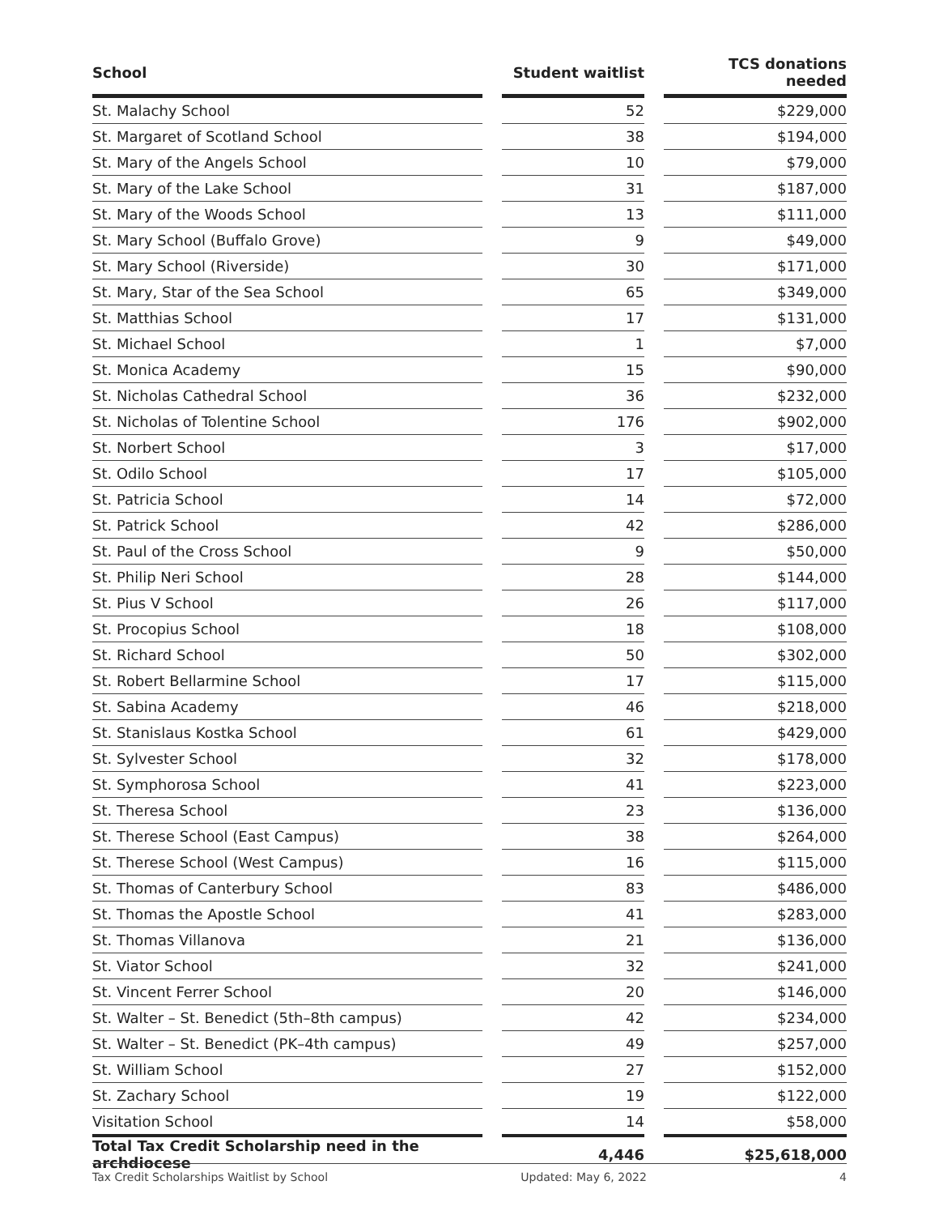| School | | Student waitlist | | TCS donations needed |
| --- | --- | --- | --- | --- |
| St. Malachy School | | 52 | | $229,000 |
| St. Margaret of Scotland School | | 38 | | $194,000 |
| St. Mary of the Angels School | | 10 | | $79,000 |
| St. Mary of the Lake School | | 31 | | $187,000 |
| St. Mary of the Woods School | | 13 | | $111,000 |
| St. Mary School (Buffalo Grove) | | 9 | | $49,000 |
| St. Mary School (Riverside) | | 30 | | $171,000 |
| St. Mary, Star of the Sea School | | 65 | | $349,000 |
| St. Matthias School | | 17 | | $131,000 |
| St. Michael School | | 1 | | $7,000 |
| St. Monica Academy | | 15 | | $90,000 |
| St. Nicholas Cathedral School | | 36 | | $232,000 |
| St. Nicholas of Tolentine School | | 176 | | $902,000 |
| St. Norbert School | | 3 | | $17,000 |
| St. Odilo School | | 17 | | $105,000 |
| St. Patricia School | | 14 | | $72,000 |
| St. Patrick School | | 42 | | $286,000 |
| St. Paul of the Cross School | | 9 | | $50,000 |
| St. Philip Neri School | | 28 | | $144,000 |
| St. Pius V School | | 26 | | $117,000 |
| St. Procopius School | | 18 | | $108,000 |
| St. Richard School | | 50 | | $302,000 |
| St. Robert Bellarmine School | | 17 | | $115,000 |
| St. Sabina Academy | | 46 | | $218,000 |
| St. Stanislaus Kostka School | | 61 | | $429,000 |
| St. Sylvester School | | 32 | | $178,000 |
| St. Symphorosa School | | 41 | | $223,000 |
| St. Theresa School | | 23 | | $136,000 |
| St. Therese School (East Campus) | | 38 | | $264,000 |
| St. Therese School (West Campus) | | 16 | | $115,000 |
| St. Thomas of Canterbury School | | 83 | | $486,000 |
| St. Thomas the Apostle School | | 41 | | $283,000 |
| St. Thomas Villanova | | 21 | | $136,000 |
| St. Viator School | | 32 | | $241,000 |
| St. Vincent Ferrer School | | 20 | | $146,000 |
| St. Walter – St. Benedict (5th–8th campus) | | 42 | | $234,000 |
| St. Walter – St. Benedict (PK–4th campus) | | 49 | | $257,000 |
| St. William School | | 27 | | $152,000 |
| St. Zachary School | | 19 | | $122,000 |
| Visitation School | | 14 | | $58,000 |
| Total Tax Credit Scholarship need in the archdiocese | | 4,446 | | $25,618,000 |
Tax Credit Scholarships Waitlist by School Updated: May 6, 2022 4